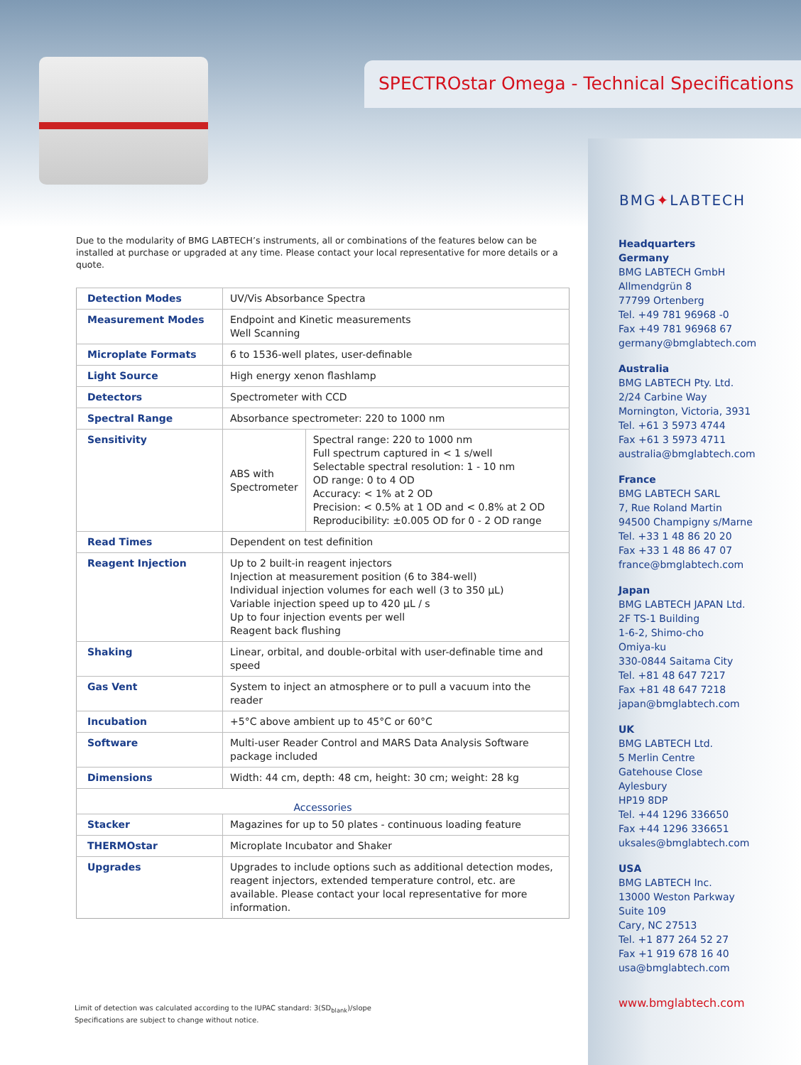SPECTROstar Omega - Technical Specifications
BMG✦LABTECH
Due to the modularity of BMG LABTECH’s instruments, all or combinations of the features below can be installed at purchase or upgraded at any time. Please contact your local representative for more details or a quote.
| Detection Modes | UV/Vis Absorbance Spectra | |
| Measurement Modes | Endpoint and Kinetic measurements Well Scanning | |
| Microplate Formats | 6 to 1536-well plates, user-definable | |
| Light Source | High energy xenon flashlamp | |
| Detectors | Spectrometer with CCD | |
| Spectral Range | Absorbance spectrometer: 220 to 1000 nm | |
| Sensitivity | ABS with Spectrometer | Spectral range: 220 to 1000 nm Full spectrum captured in < 1 s/well Selectable spectral resolution: 1 - 10 nm OD range: 0 to 4 OD Accuracy: < 1% at 2 OD Precision: < 0.5% at 1 OD and < 0.8% at 2 OD Reproducibility: ±0.005 OD for 0 - 2 OD range |
| Read Times | Dependent on test definition | |
| Reagent Injection | Up to 2 built-in reagent injectors Injection at measurement position (6 to 384-well) Individual injection volumes for each well (3 to 350 µL) Variable injection speed up to 420 µL / s Up to four injection events per well Reagent back flushing | |
| Shaking | Linear, orbital, and double-orbital with user-definable time and speed | |
| Gas Vent | System to inject an atmosphere or to pull a vacuum into the reader | |
| Incubation | +5°C above ambient up to 45°C or 60°C | |
| Software | Multi-user Reader Control and MARS Data Analysis Software package included | |
| Dimensions | Width: 44 cm, depth: 48 cm, height: 30 cm; weight: 28 kg | |
| Accessories | | |
| Stacker | Magazines for up to 50 plates - continuous loading feature | |
| THERMOstar | Microplate Incubator and Shaker | |
| Upgrades | Upgrades to include options such as additional detection modes, reagent injectors, extended temperature control, etc. are available. Please contact your local representative for more information. | |
Limit of detection was calculated according to the IUPAC standard: 3(SD<sub>blank</sub>)/slope
Specifications are subject to change without notice.
Headquarters
Germany
BMG LABTECH GmbH
Allmendgrün 8
77799 Ortenberg
Tel. +49 781 96968 -0
Fax +49 781 96968 67
germany@bmglabtech.com
Australia
BMG LABTECH Pty. Ltd.
2/24 Carbine Way
Mornington, Victoria, 3931
Tel. +61 3 5973 4744
Fax +61 3 5973 4711
australia@bmglabtech.com
France
BMG LABTECH SARL
7, Rue Roland Martin
94500 Champigny s/Marne
Tel. +33 1 48 86 20 20
Fax +33 1 48 86 47 07
france@bmglabtech.com
Japan
BMG LABTECH JAPAN Ltd.
2F TS-1 Building
1-6-2, Shimo-cho
Omiya-ku
330-0844 Saitama City
Tel. +81 48 647 7217
Fax +81 48 647 7218
japan@bmglabtech.com
UK
BMG LABTECH Ltd.
5 Merlin Centre
Gatehouse Close
Aylesbury
HP19 8DP
Tel. +44 1296 336650
Fax +44 1296 336651
uksales@bmglabtech.com
USA
BMG LABTECH Inc.
13000 Weston Parkway
Suite 109
Cary, NC 27513
Tel. +1 877 264 52 27
Fax +1 919 678 16 40
usa@bmglabtech.com
www.bmglabtech.com